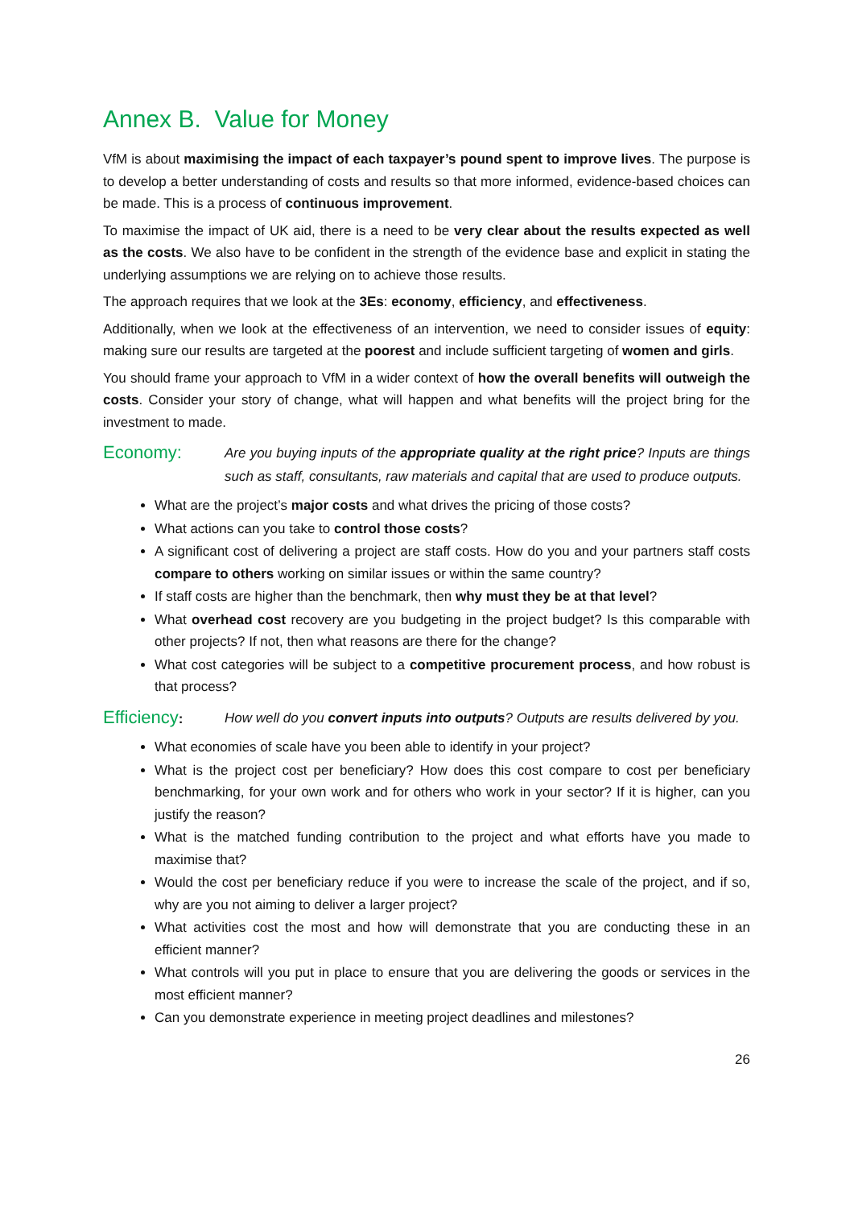Annex B. Value for Money
VfM is about maximising the impact of each taxpayer’s pound spent to improve lives. The purpose is to develop a better understanding of costs and results so that more informed, evidence-based choices can be made. This is a process of continuous improvement.
To maximise the impact of UK aid, there is a need to be very clear about the results expected as well as the costs. We also have to be confident in the strength of the evidence base and explicit in stating the underlying assumptions we are relying on to achieve those results.
The approach requires that we look at the 3Es: economy, efficiency, and effectiveness.
Additionally, when we look at the effectiveness of an intervention, we need to consider issues of equity: making sure our results are targeted at the poorest and include sufficient targeting of women and girls.
You should frame your approach to VfM in a wider context of how the overall benefits will outweigh the costs. Consider your story of change, what will happen and what benefits will the project bring for the investment to made.
Economy:
Are you buying inputs of the appropriate quality at the right price? Inputs are things such as staff, consultants, raw materials and capital that are used to produce outputs.
What are the project’s major costs and what drives the pricing of those costs?
What actions can you take to control those costs?
A significant cost of delivering a project are staff costs. How do you and your partners staff costs compare to others working on similar issues or within the same country?
If staff costs are higher than the benchmark, then why must they be at that level?
What overhead cost recovery are you budgeting in the project budget? Is this comparable with other projects? If not, then what reasons are there for the change?
What cost categories will be subject to a competitive procurement process, and how robust is that process?
Efficiency:
How well do you convert inputs into outputs? Outputs are results delivered by you.
What economies of scale have you been able to identify in your project?
What is the project cost per beneficiary? How does this cost compare to cost per beneficiary benchmarking, for your own work and for others who work in your sector? If it is higher, can you justify the reason?
What is the matched funding contribution to the project and what efforts have you made to maximise that?
Would the cost per beneficiary reduce if you were to increase the scale of the project, and if so, why are you not aiming to deliver a larger project?
What activities cost the most and how will demonstrate that you are conducting these in an efficient manner?
What controls will you put in place to ensure that you are delivering the goods or services in the most efficient manner?
Can you demonstrate experience in meeting project deadlines and milestones?
26